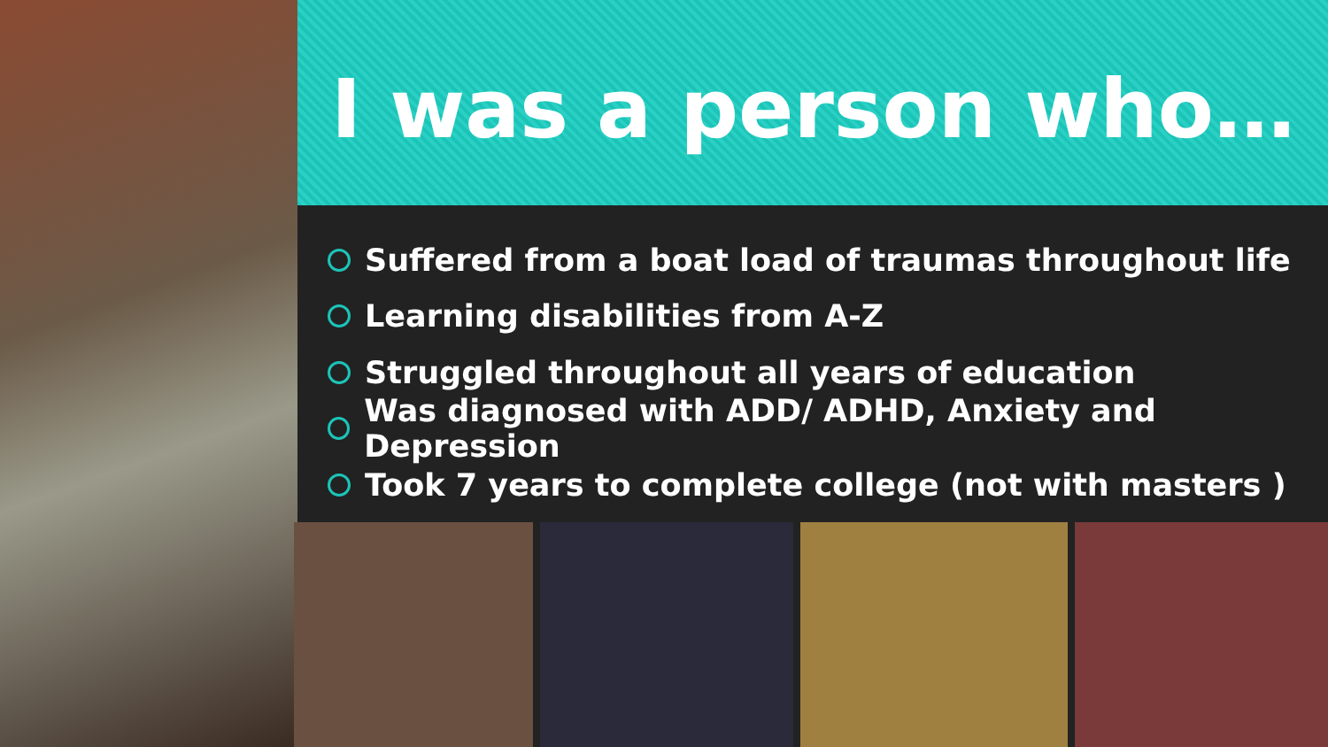I was a person who…
Suffered from a boat load of traumas throughout life
Learning disabilities from A-Z
Struggled throughout all years of education
Was diagnosed with ADD/ ADHD, Anxiety and Depression
Took 7 years to complete college (not with masters )